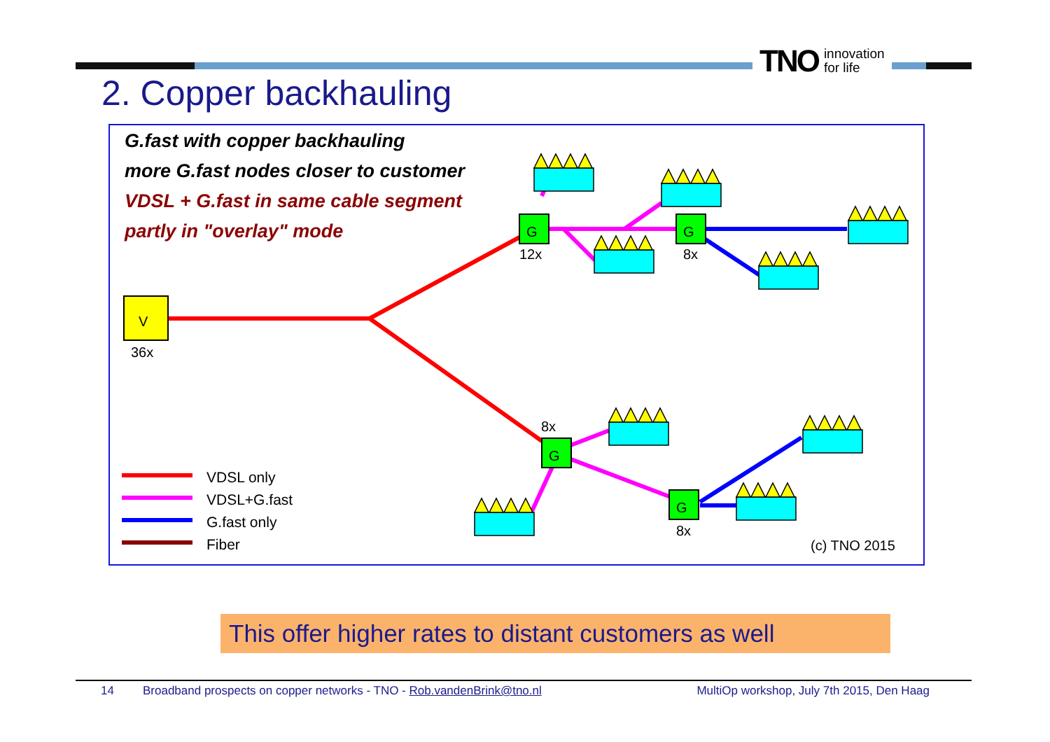TNO innovation
for life
2. Copper backhauling
V
36x
G
G
G
G
12x
8x
8x
8x
(c) TNO 2015
G.fast with copper backhauling
more G.fast nodes closer to customer
VDSL + G.fast in same cable segment
partly in "overlay" mode
VDSL only
VDSL+G.fast
G.fast only
Fiber
This offer higher rates to distant customers as well
14 Broadband prospects on copper networks - TNO - Rob.vandenBrink@tno.nl MultiOp workshop, July 7th 2015, Den Haag